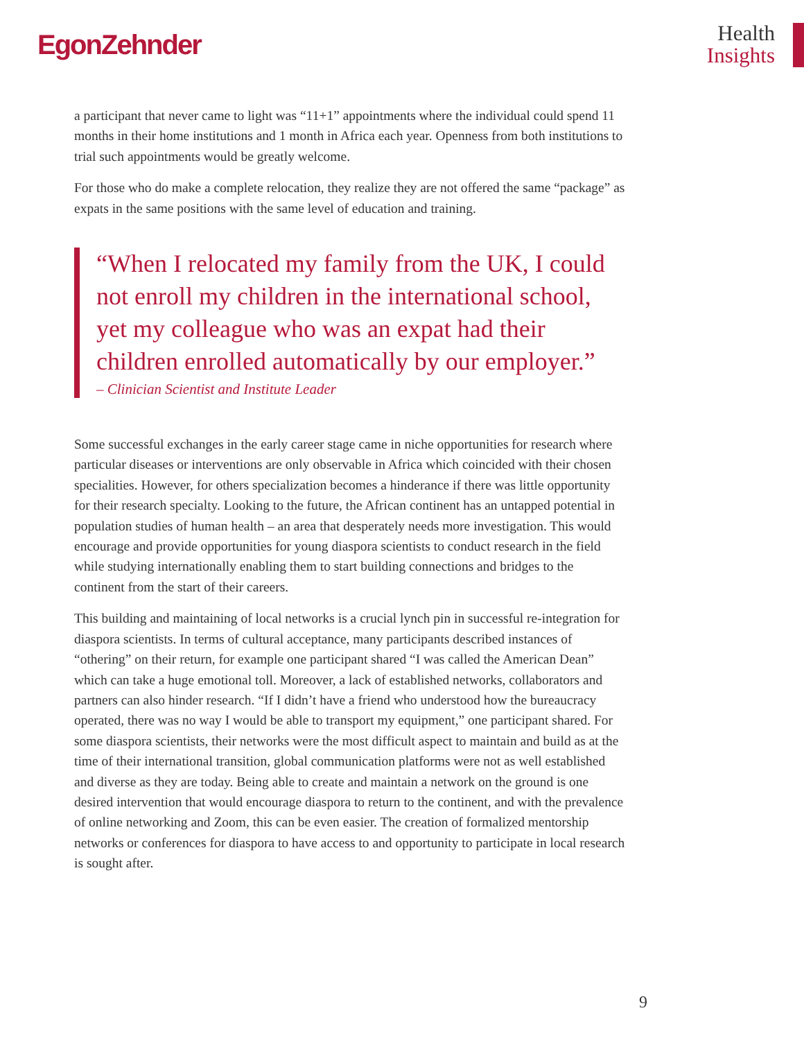EgonZehnder
Health
Insights
a participant that never came to light was “11+1” appointments where the individual could spend 11 months in their home institutions and 1 month in Africa each year. Openness from both institutions to trial such appointments would be greatly welcome.
For those who do make a complete relocation, they realize they are not offered the same “package” as expats in the same positions with the same level of education and training.
“When I relocated my family from the UK, I could not enroll my children in the international school, yet my colleague who was an expat had their children enrolled automatically by our employer.”
– Clinician Scientist and Institute Leader
Some successful exchanges in the early career stage came in niche opportunities for research where particular diseases or interventions are only observable in Africa which coincided with their chosen specialities. However, for others specialization becomes a hinderance if there was little opportunity for their research specialty. Looking to the future, the African continent has an untapped potential in population studies of human health – an area that desperately needs more investigation. This would encourage and provide opportunities for young diaspora scientists to conduct research in the field while studying internationally enabling them to start building connections and bridges to the continent from the start of their careers.
This building and maintaining of local networks is a crucial lynch pin in successful re-integration for diaspora scientists. In terms of cultural acceptance, many participants described instances of “othering” on their return, for example one participant shared “I was called the American Dean” which can take a huge emotional toll. Moreover, a lack of established networks, collaborators and partners can also hinder research. “If I didn’t have a friend who understood how the bureaucracy operated, there was no way I would be able to transport my equipment,” one participant shared. For some diaspora scientists, their networks were the most difficult aspect to maintain and build as at the time of their international transition, global communication platforms were not as well established and diverse as they are today. Being able to create and maintain a network on the ground is one desired intervention that would encourage diaspora to return to the continent, and with the prevalence of online networking and Zoom, this can be even easier. The creation of formalized mentorship networks or conferences for diaspora to have access to and opportunity to participate in local research is sought after.
9